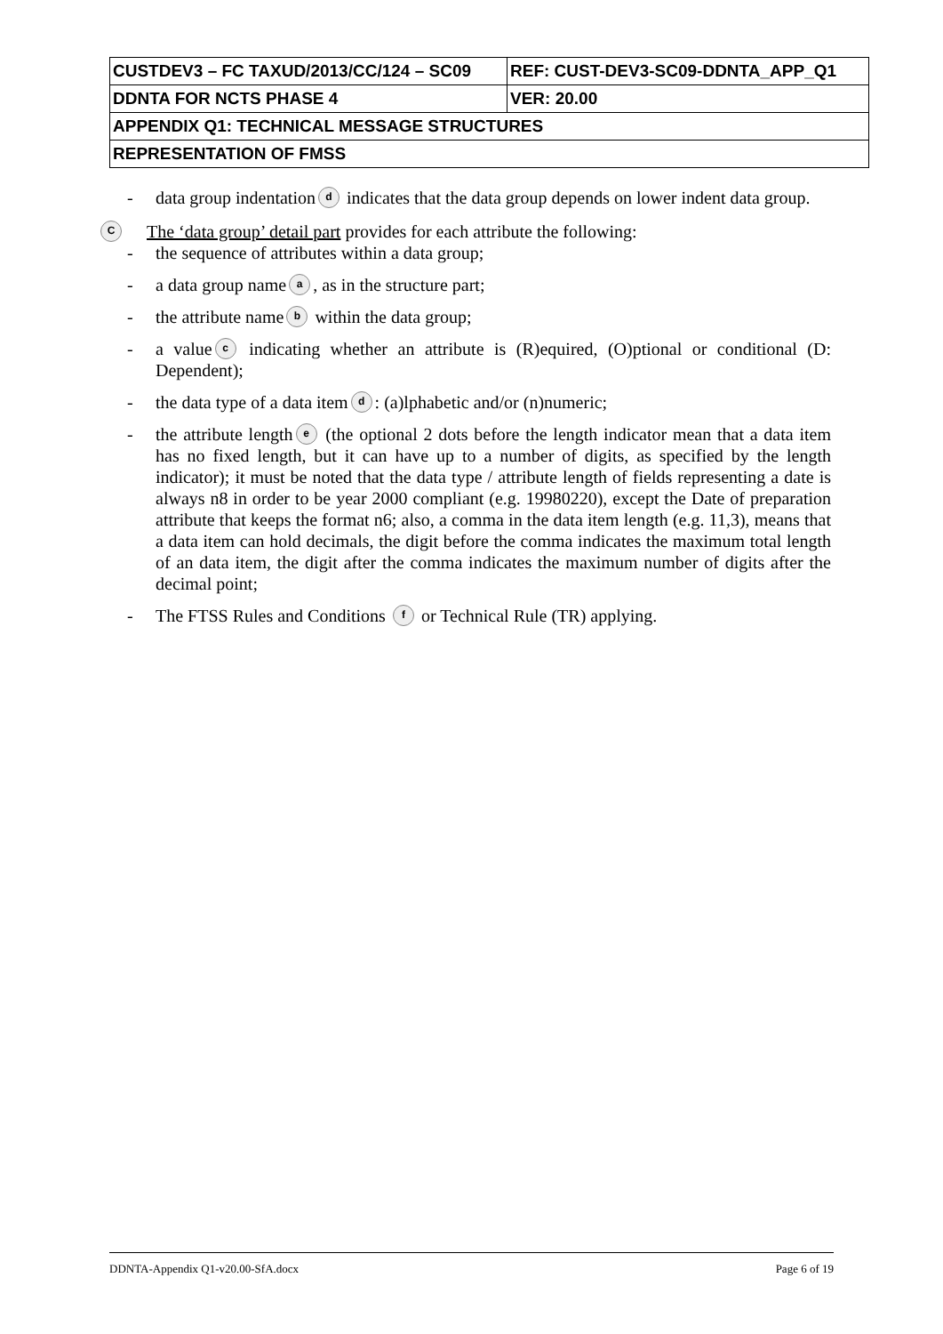| CUSTDEV3 – FC TAXUD/2013/CC/124 – SC09 | REF: CUST-DEV3-SC09-DDNTA_APP_Q1 |
| DDNTA FOR NCTS PHASE 4 | VER: 20.00 |
| APPENDIX Q1: TECHNICAL MESSAGE STRUCTURES | |
| REPRESENTATION OF FMSS | |
- data group indentation d indicates that the data group depends on lower indent data group.
C The ‘data group’ detail part provides for each attribute the following:
- the sequence of attributes within a data group;
- a data group name a, as in the structure part;
- the attribute name b within the data group;
- a value c indicating whether an attribute is (R)equired, (O)ptional or conditional (D: Dependent);
- the data type of a data item d: (a)lphabetic and/or (n)numeric;
- the attribute length e (the optional 2 dots before the length indicator mean that a data item has no fixed length, but it can have up to a number of digits, as specified by the length indicator); it must be noted that the data type / attribute length of fields representing a date is always n8 in order to be year 2000 compliant (e.g. 19980220), except the Date of preparation attribute that keeps the format n6; also, a comma in the data item length (e.g. 11,3), means that a data item can hold decimals, the digit before the comma indicates the maximum total length of an data item, the digit after the comma indicates the maximum number of digits after the decimal point;
- The FTSS Rules and Conditions f or Technical Rule (TR) applying.
DDNTA-Appendix Q1-v20.00-SfA.docx Page 6 of 19